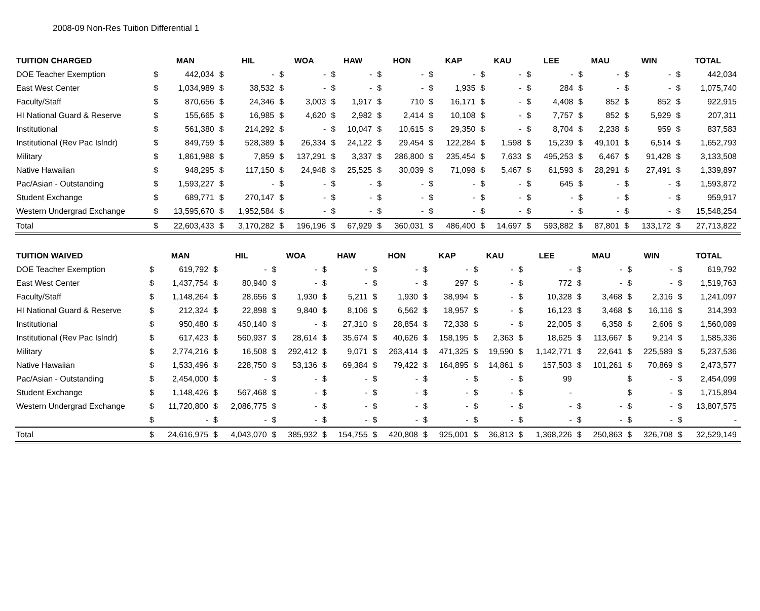2008-09 Non-Res Tuition Differential 1
| TUITION CHARGED | MAN | | HIL | | WOA | | HAW | | HON | | KAP | | KAU | | LEE | | MAU | | WIN | | TOTAL | |
| --- | --- | --- | --- | --- | --- | --- | --- | --- | --- | --- | --- | --- | --- | --- | --- | --- | --- | --- | --- | --- | --- | --- |
| DOE Teacher Exemption | $ | 442,034 | $ | - | $ | - | $ | - | $ | - | $ | - | $ | - | $ | - | $ | - | $ | - | $ | 442,034 |
| East West Center | $ | 1,034,989 | $ | 38,532 | $ | - | $ | - | $ | - | $ | 1,935 | $ | - | $ | 284 | $ | - | $ | - | $ | 1,075,740 |
| Faculty/Staff | $ | 870,656 | $ | 24,346 | $ | 3,003 | $ | 1,917 | $ | 710 | $ | 16,171 | $ | - | $ | 4,408 | $ | 852 | $ | 852 | $ | 922,915 |
| HI National Guard & Reserve | $ | 155,665 | $ | 16,985 | $ | 4,620 | $ | 2,982 | $ | 2,414 | $ | 10,108 | $ | - | $ | 7,757 | $ | 852 | $ | 5,929 | $ | 207,311 |
| Institutional | $ | 561,380 | $ | 214,292 | $ | - | $ | 10,047 | $ | 10,615 | $ | 29,350 | $ | - | $ | 8,704 | $ | 2,238 | $ | 959 | $ | 837,583 |
| Institutional (Rev Pac Islndr) | $ | 849,759 | $ | 528,389 | $ | 26,334 | $ | 24,122 | $ | 29,454 | $ | 122,284 | $ | 1,598 | $ | 15,239 | $ | 49,101 | $ | 6,514 | $ | 1,652,793 |
| Military | $ | 1,861,988 | $ | 7,859 | $ | 137,291 | $ | 3,337 | $ | 286,800 | $ | 235,454 | $ | 7,633 | $ | 495,253 | $ | 6,467 | $ | 91,428 | $ | 3,133,508 |
| Native Hawaiian | $ | 948,295 | $ | 117,150 | $ | 24,948 | $ | 25,525 | $ | 30,039 | $ | 71,098 | $ | 5,467 | $ | 61,593 | $ | 28,291 | $ | 27,491 | $ | 1,339,897 |
| Pac/Asian - Outstanding | $ | 1,593,227 | $ | - | $ | - | $ | - | $ | - | $ | - | $ | - | $ | 645 | $ | - | $ | - | $ | 1,593,872 |
| Student Exchange | $ | 689,771 | $ | 270,147 | $ | - | $ | - | $ | - | $ | - | $ | - | $ | - | $ | - | $ | - | $ | 959,917 |
| Western Undergrad Exchange | $ | 13,595,670 | $ | 1,952,584 | $ | - | $ | - | $ | - | $ | - | $ | - | $ | - | $ | - | $ | - | $ | 15,548,254 |
| Total | $ | 22,603,433 | $ | 3,170,282 | $ | 196,196 | $ | 67,929 | $ | 360,031 | $ | 486,400 | $ | 14,697 | $ | 593,882 | $ | 87,801 | $ | 133,172 | $ | 27,713,822 |
| TUITION WAIVED | MAN | | HIL | | WOA | | HAW | | HON | | KAP | | KAU | | LEE | | MAU | | WIN | | TOTAL | |
| --- | --- | --- | --- | --- | --- | --- | --- | --- | --- | --- | --- | --- | --- | --- | --- | --- | --- | --- | --- | --- | --- | --- |
| DOE Teacher Exemption | $ | 619,792 | $ | - | $ | - | $ | - | $ | - | $ | - | $ | - | $ | - | $ | - | $ | - | $ | 619,792 |
| East West Center | $ | 1,437,754 | $ | 80,940 | $ | - | $ | - | $ | - | $ | 297 | $ | - | $ | 772 | $ | - | $ | - | $ | 1,519,763 |
| Faculty/Staff | $ | 1,148,264 | $ | 28,656 | $ | 1,930 | $ | 5,211 | $ | 1,930 | $ | 38,994 | $ | - | $ | 10,328 | $ | 3,468 | $ | 2,316 | $ | 1,241,097 |
| HI National Guard & Reserve | $ | 212,324 | $ | 22,898 | $ | 9,840 | $ | 8,106 | $ | 6,562 | $ | 18,957 | $ | - | $ | 16,123 | $ | 3,468 | $ | 16,116 | $ | 314,393 |
| Institutional | $ | 950,480 | $ | 450,140 | $ | - | $ | 27,310 | $ | 28,854 | $ | 72,338 | $ | - | $ | 22,005 | $ | 6,358 | $ | 2,606 | $ | 1,560,089 |
| Institutional (Rev Pac Islndr) | $ | 617,423 | $ | 560,937 | $ | 28,614 | $ | 35,674 | $ | 40,626 | $ | 158,195 | $ | 2,363 | $ | 18,625 | $ | 113,667 | $ | 9,214 | $ | 1,585,336 |
| Military | $ | 2,774,216 | $ | 16,508 | $ | 292,412 | $ | 9,071 | $ | 263,414 | $ | 471,325 | $ | 19,590 | $ | 1,142,771 | $ | 22,641 | $ | 225,589 | $ | 5,237,536 |
| Native Hawaiian | $ | 1,533,496 | $ | 228,750 | $ | 53,136 | $ | 69,384 | $ | 79,422 | $ | 164,895 | $ | 14,861 | $ | 157,503 | $ | 101,261 | $ | 70,869 | $ | 2,473,577 |
| Pac/Asian - Outstanding | $ | 2,454,000 | $ | - | $ | - | $ | - | $ | - | $ | - | $ | - | $ | 99 | | | $ | - | $ | 2,454,099 |
| Student Exchange | $ | 1,148,426 | $ | 567,468 | $ | - | $ | - | $ | - | $ | - | $ | - | $ | - | | | $ | - | $ | 1,715,894 |
| Western Undergrad Exchange | $ | 11,720,800 | $ | 2,086,775 | $ | - | $ | - | $ | - | $ | - | $ | - | $ | - | $ | - | $ | - | $ | 13,807,575 |
| | $ | - | $ | - | $ | - | $ | - | $ | - | $ | - | $ | - | $ | - | $ | - | $ | - | $ | - |
| Total | $ | 24,616,975 | $ | 4,043,070 | $ | 385,932 | $ | 154,755 | $ | 420,808 | $ | 925,001 | $ | 36,813 | $ | 1,368,226 | $ | 250,863 | $ | 326,708 | $ | 32,529,149 |